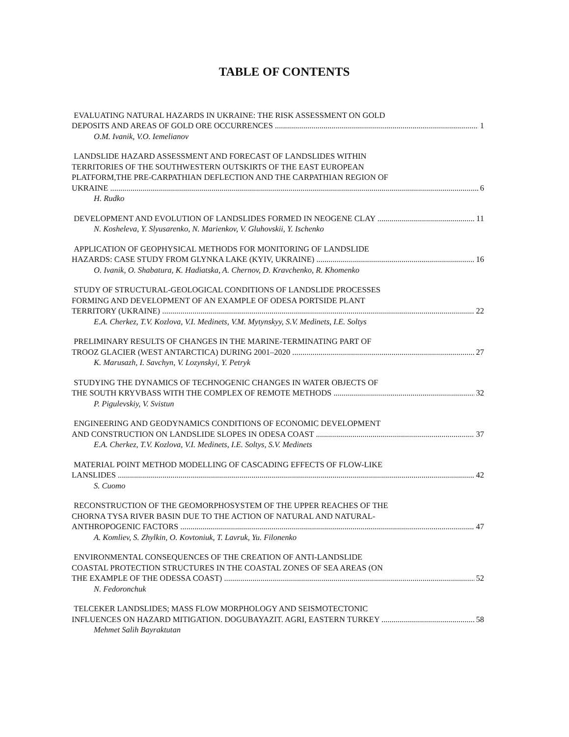TABLE OF CONTENTS
EVALUATING NATURAL HAZARDS IN UKRAINE: THE RISK ASSESSMENT ON GOLD
DEPOSITS AND AREAS OF GOLD ORE OCCURRENCES 1
O.M. Ivanik, V.O. Iemelianov
LANDSLIDE HAZARD ASSESSMENT AND FORECAST OF LANDSLIDES WITHIN
TERRITORIES OF THE SOUTHWESTERN OUTSKIRTS OF THE EAST EUROPEAN
PLATFORM,THE PRE-CARPATHIAN DEFLECTION AND THE CARPATHIAN REGION OF
UKRAINE 6
H. Rudko
DEVELOPMENT AND EVOLUTION OF LANDSLIDES FORMED IN NEOGENE CLAY 11
N. Kosheleva, Y. Slyusarenko, N. Marienkov, V. Gluhovskii, Y. Ischenko
APPLICATION OF GEOPHYSICAL METHODS FOR MONITORING OF LANDSLIDE
HAZARDS: CASE STUDY FROM GLYNKA LAKE (KYIV, UKRAINE) 16
O. Ivanik, O. Shabatura, K. Hadiatska, A. Chernov, D. Kravchenko, R. Khomenko
STUDY OF STRUCTURAL-GEOLOGICAL CONDITIONS OF LANDSLIDE PROCESSES
FORMING AND DEVELOPMENT OF AN EXAMPLE OF ODESA PORTSIDE PLANT
TERRITORY (UKRAINE) 22
E.A. Cherkez, T.V. Kozlova, V.I. Medinets, V.M. Mytynskyy, S.V. Medinets, I.E. Soltys
PRELIMINARY RESULTS OF CHANGES IN THE MARINE-TERMINATING PART OF
TROOZ GLACIER (WEST ANTARCTICA) DURING 2001–2020 27
K. Marusazh, I. Savchyn, V. Lozynskyi, Y. Petryk
STUDYING THE DYNAMICS OF TECHNOGENIC CHANGES IN WATER OBJECTS OF
THE SOUTH KRYVBASS WITH THE COMPLEX OF REMOTE METHODS 32
P. Pigulevskiy, V. Svistun
ENGINEERING AND GEODYNAMICS CONDITIONS OF ECONOMIC DEVELOPMENT
AND CONSTRUCTION ON LANDSLIDE SLOPES IN ODESA COAST 37
E.A. Cherkez, T.V. Kozlova, V.I. Medinets, I.E. Soltys, S.V. Medinets
MATERIAL POINT METHOD MODELLING OF CASCADING EFFECTS OF FLOW-LIKE
LANSLIDES 42
S. Cuomo
RECONSTRUCTION OF THE GEOMORPHOSYSTEM OF THE UPPER REACHES OF THE
CHORNA TYSA RIVER BASIN DUE TO THE ACTION OF NATURAL AND NATURAL-
ANTHROPOGENIC FACTORS 47
A. Komliev, S. Zhylkin, O. Kovtoniuk, T. Lavruk, Yu. Filonenko
ENVIRONMENTAL CONSEQUENCES OF THE CREATION OF ANTI-LANDSLIDE
COASTAL PROTECTION STRUCTURES IN THE COASTAL ZONES OF SEA AREAS (ON
THE EXAMPLE OF THE ODESSA COAST) 52
N. Fedoronchuk
TELCEKER LANDSLIDES; MASS FLOW MORPHOLOGY AND SEISMOTECTONIC
INFLUENCES ON HAZARD MITIGATION. DOGUBAYAZIT. AGRI, EASTERN TURKEY 58
Mehmet Salih Bayraktutan